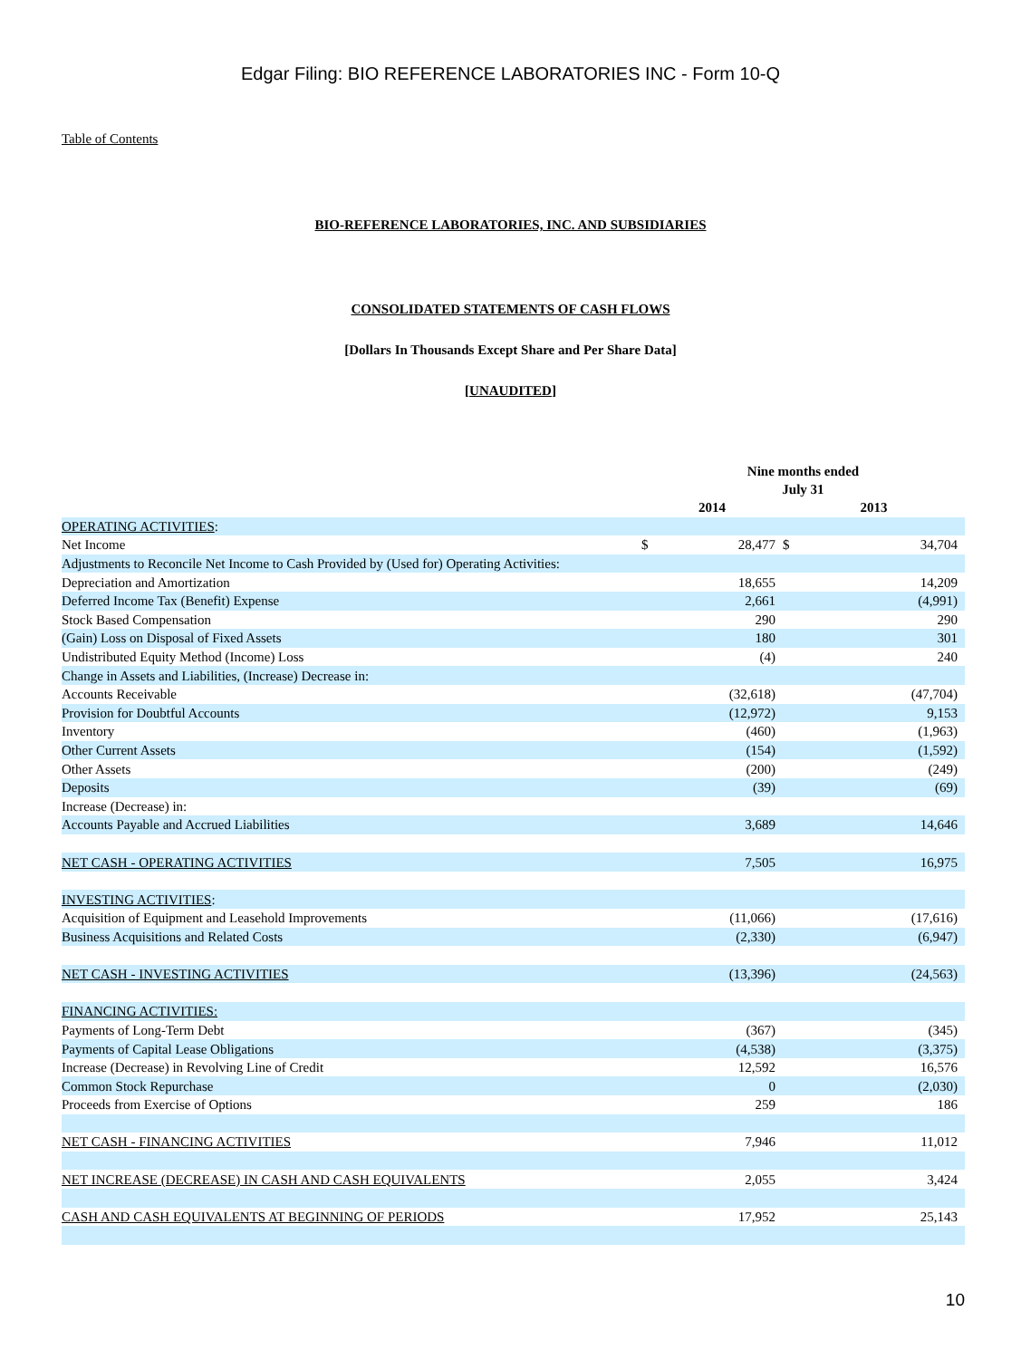Edgar Filing: BIO REFERENCE LABORATORIES INC - Form 10-Q
Table of Contents
BIO-REFERENCE LABORATORIES, INC. AND SUBSIDIARIES
CONSOLIDATED STATEMENTS OF CASH FLOWS
[Dollars In Thousands Except Share and Per Share Data]
[UNAUDITED]
| | Nine months ended July 31 | | | |
| --- | --- | --- | --- | --- |
| | 2014 | | 2013 | |
| OPERATING ACTIVITIES : | | | | |
| Net Income | $ | 28,477 | $ | 34,704 |
| Adjustments to Reconcile Net Income to Cash Provided by (Used for) Operating Activities: | | | | |
| Depreciation and Amortization | | 18,655 | | 14,209 |
| Deferred Income Tax (Benefit) Expense | | 2,661 | | (4,991) |
| Stock Based Compensation | | 290 | | 290 |
| (Gain) Loss on Disposal of Fixed Assets | | 180 | | 301 |
| Undistributed Equity Method (Income) Loss | | (4) | | 240 |
| Change in Assets and Liabilities, (Increase) Decrease in: | | | | |
| Accounts Receivable | | (32,618) | | (47,704) |
| Provision for Doubtful Accounts | | (12,972) | | 9,153 |
| Inventory | | (460) | | (1,963) |
| Other Current Assets | | (154) | | (1,592) |
| Other Assets | | (200) | | (249) |
| Deposits | | (39) | | (69) |
| Increase (Decrease) in: | | | | |
| Accounts Payable and Accrued Liabilities | | 3,689 | | 14,646 |
| NET CASH - OPERATING ACTIVITIES | | 7,505 | | 16,975 |
| INVESTING ACTIVITIES : | | | | |
| Acquisition of Equipment and Leasehold Improvements | | (11,066) | | (17,616) |
| Business Acquisitions and Related Costs | | (2,330) | | (6,947) |
| NET CASH - INVESTING ACTIVITIES | | (13,396) | | (24,563) |
| FINANCING ACTIVITIES: | | | | |
| Payments of Long-Term Debt | | (367) | | (345) |
| Payments of Capital Lease Obligations | | (4,538) | | (3,375) |
| Increase (Decrease) in Revolving Line of Credit | | 12,592 | | 16,576 |
| Common Stock Repurchase | | 0 | | (2,030) |
| Proceeds from Exercise of Options | | 259 | | 186 |
| NET CASH - FINANCING ACTIVITIES | | 7,946 | | 11,012 |
| NET INCREASE (DECREASE) IN CASH AND CASH EQUIVALENTS | | 2,055 | | 3,424 |
| CASH AND CASH EQUIVALENTS AT BEGINNING OF PERIODS | | 17,952 | | 25,143 |
10